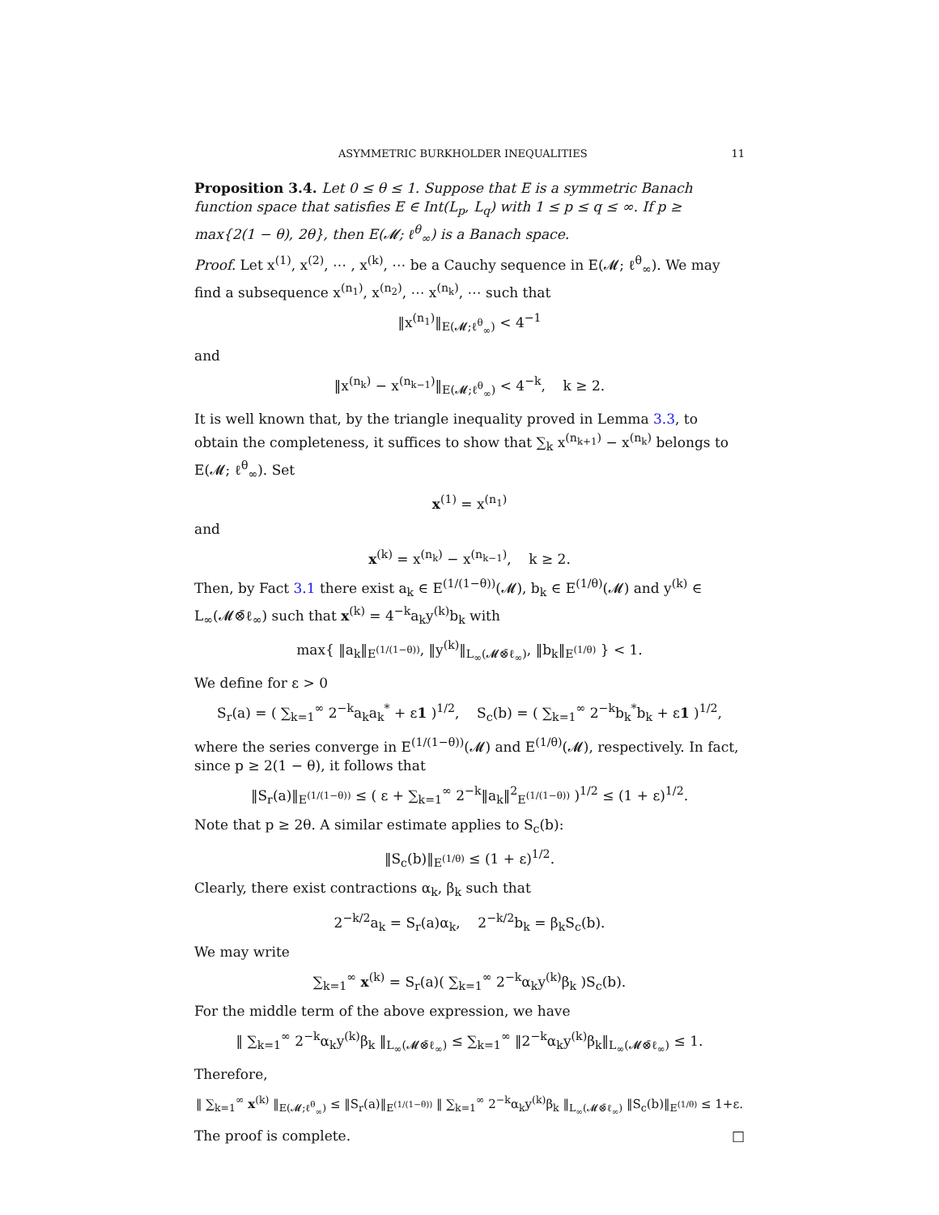ASYMMETRIC BURKHOLDER INEQUALITIES 11
Proposition 3.4. Let 0 ≤ θ ≤ 1. Suppose that E is a symmetric Banach function space that satisfies E ∈ Int(L<sub>p</sub>, L<sub>q</sub>) with 1 ≤ p ≤ q ≤ ∞. If p ≥ max{2(1 − θ), 2θ}, then E(𝓜; ℓ<sup>θ</sup><sub>∞</sub>) is a Banach space.
Proof. Let x<sup>(1)</sup>, x<sup>(2)</sup>, ⋯ , x<sup>(k)</sup>, ⋯ be a Cauchy sequence in E(𝓜; ℓ<sup>θ</sup><sub>∞</sub>). We may find a subsequence x<sup>(n<sub>1</sub>)</sup>, x<sup>(n<sub>2</sub>)</sup>, ⋯ x<sup>(n<sub>k</sub>)</sup>, ⋯ such that
‖x<sup>(n<sub>1</sub>)</sup>‖<sub>E(𝓜;ℓ<sup>θ</sup><sub>∞</sub>)</sub> < 4<sup>−1</sup>
and
‖x<sup>(n<sub>k</sub>)</sup> − x<sup>(n<sub>k−1</sub>)</sup>‖<sub>E(𝓜;ℓ<sup>θ</sup><sub>∞</sub>)</sub> < 4<sup>−k</sup>, k ≥ 2.
It is well known that, by the triangle inequality proved in Lemma 3.3, to obtain the completeness, it suffices to show that ∑<sub>k</sub> x<sup>(n<sub>k+1</sub>)</sup> − x<sup>(n<sub>k</sub>)</sup> belongs to E(𝓜; ℓ<sup>θ</sup><sub>∞</sub>). Set
x<sup>(1)</sup> = x<sup>(n<sub>1</sub>)</sup>
and
x<sup>(k)</sup> = x<sup>(n<sub>k</sub>)</sup> − x<sup>(n<sub>k−1</sub>)</sup>, k ≥ 2.
Then, by Fact 3.1 there exist a<sub>k</sub> ∈ E<sup>(1/(1−θ))</sup>(𝓜), b<sub>k</sub> ∈ E<sup>(1/θ)</sup>(𝓜) and y<sup>(k)</sup> ∈ L<sub>∞</sub>(𝓜⊗̄ℓ<sub>∞</sub>) such that x<sup>(k)</sup> = 4<sup>−k</sup>a<sub>k</sub>y<sup>(k)</sup>b<sub>k</sub> with
max{ ‖a<sub>k</sub>‖<sub>E<sup>(1/(1−θ))</sup></sub>, ‖y<sup>(k)</sup>‖<sub>L<sub>∞</sub>(𝓜⊗̄ℓ<sub>∞</sub>)</sub>, ‖b<sub>k</sub>‖<sub>E<sup>(1/θ)</sup></sub> } < 1.
We define for ε > 0
S<sub>r</sub>(a) = ( ∑<sub>k=1</sub><sup>∞</sup> 2<sup>−k</sup>a<sub>k</sub>a<sub>k</sub><sup>*</sup> + ε1 )<sup>1/2</sup>, S<sub>c</sub>(b) = ( ∑<sub>k=1</sub><sup>∞</sup> 2<sup>−k</sup>b<sub>k</sub><sup>*</sup>b<sub>k</sub> + ε1 )<sup>1/2</sup>,
where the series converge in E<sup>(1/(1−θ))</sup>(𝓜) and E<sup>(1/θ)</sup>(𝓜), respectively. In fact, since p ≥ 2(1 − θ), it follows that
‖S<sub>r</sub>(a)‖<sub>E<sup>(1/(1−θ))</sup></sub> ≤ ( ε + ∑<sub>k=1</sub><sup>∞</sup> 2<sup>−k</sup>‖a<sub>k</sub>‖<sup>2</sup><sub>E<sup>(1/(1−θ))</sup></sub> )<sup>1/2</sup> ≤ (1 + ε)<sup>1/2</sup>.
Note that p ≥ 2θ. A similar estimate applies to S<sub>c</sub>(b):
‖S<sub>c</sub>(b)‖<sub>E<sup>(1/θ)</sup></sub> ≤ (1 + ε)<sup>1/2</sup>.
Clearly, there exist contractions α<sub>k</sub>, β<sub>k</sub> such that
2<sup>−k/2</sup>a<sub>k</sub> = S<sub>r</sub>(a)α<sub>k</sub>, 2<sup>−k/2</sup>b<sub>k</sub> = β<sub>k</sub>S<sub>c</sub>(b).
We may write
∑<sub>k=1</sub><sup>∞</sup> x<sup>(k)</sup> = S<sub>r</sub>(a)( ∑<sub>k=1</sub><sup>∞</sup> 2<sup>−k</sup>α<sub>k</sub>y<sup>(k)</sup>β<sub>k</sub> )S<sub>c</sub>(b).
For the middle term of the above expression, we have
‖ ∑<sub>k=1</sub><sup>∞</sup> 2<sup>−k</sup>α<sub>k</sub>y<sup>(k)</sup>β<sub>k</sub> ‖<sub>L<sub>∞</sub>(𝓜⊗̄ℓ<sub>∞</sub>)</sub> ≤ ∑<sub>k=1</sub><sup>∞</sup> ‖2<sup>−k</sup>α<sub>k</sub>y<sup>(k)</sup>β<sub>k</sub>‖<sub>L<sub>∞</sub>(𝓜⊗̄ℓ<sub>∞</sub>)</sub> ≤ 1.
Therefore,
‖ ∑<sub>k=1</sub><sup>∞</sup> x<sup>(k)</sup> ‖<sub>E(𝓜;ℓ<sup>θ</sup><sub>∞</sub>)</sub> ≤ ‖S<sub>r</sub>(a)‖<sub>E<sup>(1/(1−θ))</sup></sub> ‖ ∑<sub>k=1</sub><sup>∞</sup> 2<sup>−k</sup>α<sub>k</sub>y<sup>(k)</sup>β<sub>k</sub> ‖<sub>L<sub>∞</sub>(𝓜⊗̄ℓ<sub>∞</sub>)</sub> ‖S<sub>c</sub>(b)‖<sub>E<sup>(1/θ)</sup></sub> ≤ 1+ε.
The proof is complete. □